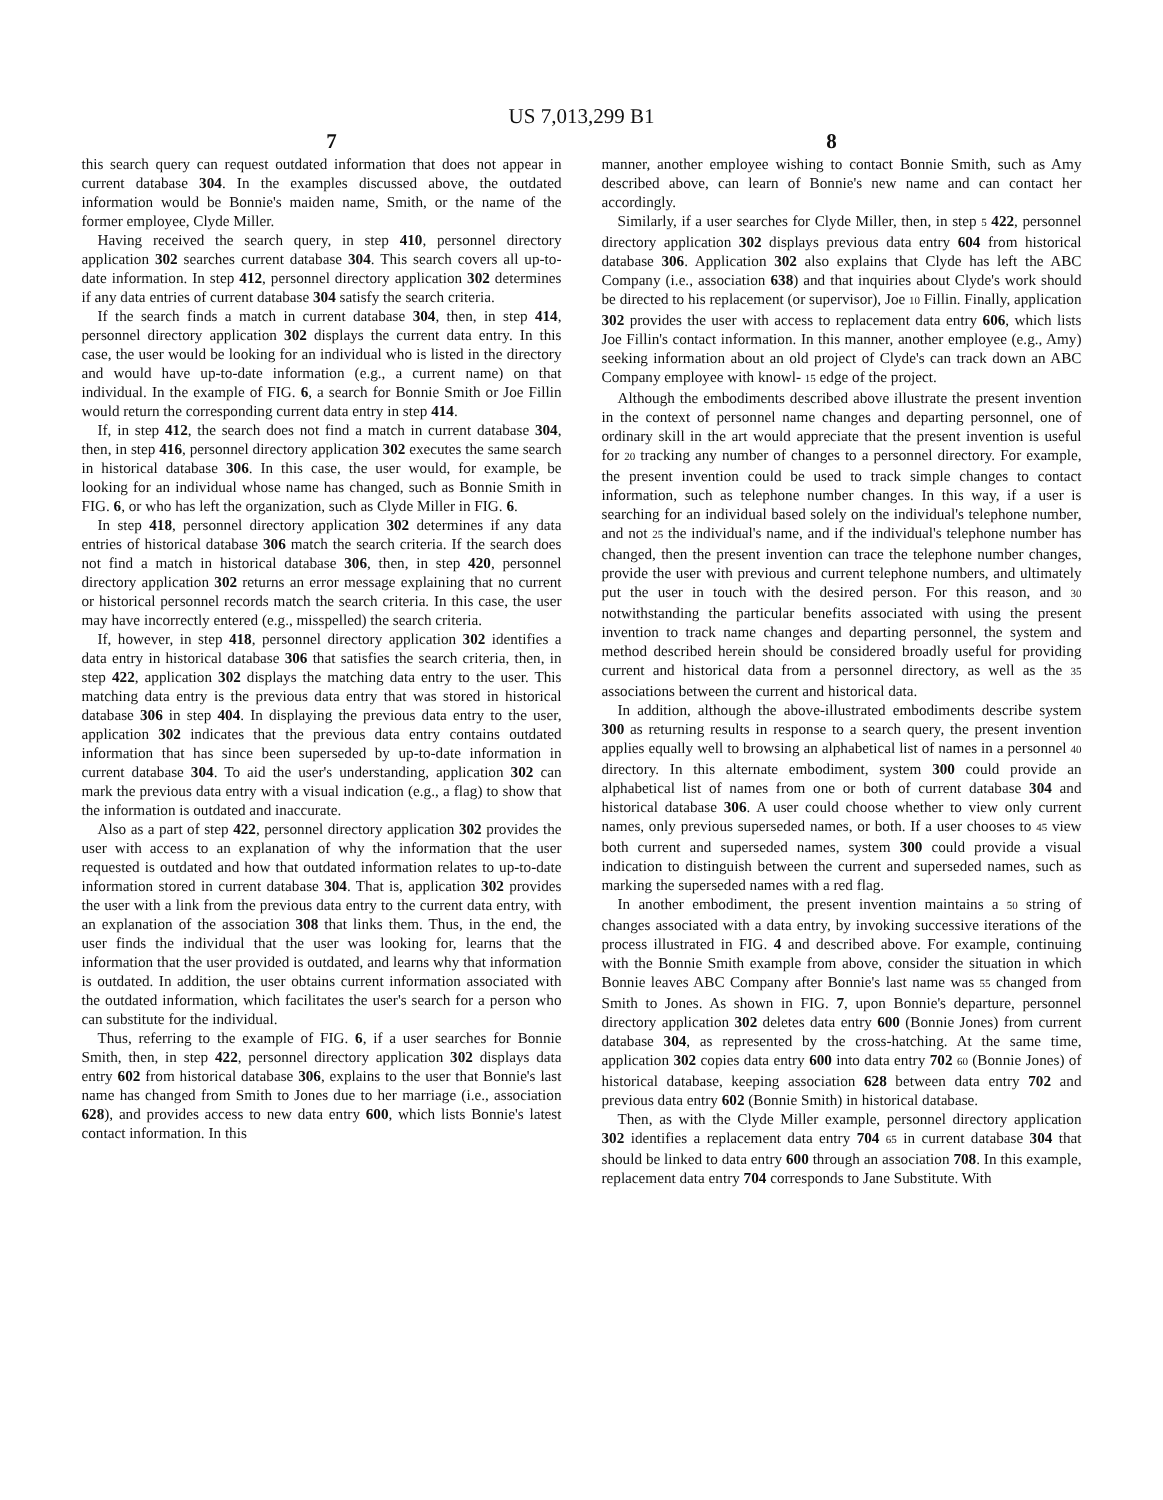US 7,013,299 B1
7 8
this search query can request outdated information that does not appear in current database 304. In the examples discussed above, the outdated information would be Bonnie's maiden name, Smith, or the name of the former employee, Clyde Miller.
Having received the search query, in step 410, personnel directory application 302 searches current database 304. This search covers all up-to-date information. In step 412, personnel directory application 302 determines if any data entries of current database 304 satisfy the search criteria.
If the search finds a match in current database 304, then, in step 414, personnel directory application 302 displays the current data entry. In this case, the user would be looking for an individual who is listed in the directory and would have up-to-date information (e.g., a current name) on that individual. In the example of FIG. 6, a search for Bonnie Smith or Joe Fillin would return the corresponding current data entry in step 414.
If, in step 412, the search does not find a match in current database 304, then, in step 416, personnel directory application 302 executes the same search in historical database 306. In this case, the user would, for example, be looking for an individual whose name has changed, such as Bonnie Smith in FIG. 6, or who has left the organization, such as Clyde Miller in FIG. 6.
In step 418, personnel directory application 302 determines if any data entries of historical database 306 match the search criteria. If the search does not find a match in historical database 306, then, in step 420, personnel directory application 302 returns an error message explaining that no current or historical personnel records match the search criteria. In this case, the user may have incorrectly entered (e.g., misspelled) the search criteria.
If, however, in step 418, personnel directory application 302 identifies a data entry in historical database 306 that satisfies the search criteria, then, in step 422, application 302 displays the matching data entry to the user. This matching data entry is the previous data entry that was stored in historical database 306 in step 404. In displaying the previous data entry to the user, application 302 indicates that the previous data entry contains outdated information that has since been superseded by up-to-date information in current database 304. To aid the user's understanding, application 302 can mark the previous data entry with a visual indication (e.g., a flag) to show that the information is outdated and inaccurate.
Also as a part of step 422, personnel directory application 302 provides the user with access to an explanation of why the information that the user requested is outdated and how that outdated information relates to up-to-date information stored in current database 304. That is, application 302 provides the user with a link from the previous data entry to the current data entry, with an explanation of the association 308 that links them. Thus, in the end, the user finds the individual that the user was looking for, learns that the information that the user provided is outdated, and learns why that information is outdated. In addition, the user obtains current information associated with the outdated information, which facilitates the user's search for a person who can substitute for the individual.
Thus, referring to the example of FIG. 6, if a user searches for Bonnie Smith, then, in step 422, personnel directory application 302 displays data entry 602 from historical database 306, explains to the user that Bonnie's last name has changed from Smith to Jones due to her marriage (i.e., association 628), and provides access to new data entry 600, which lists Bonnie's latest contact information. In this
manner, another employee wishing to contact Bonnie Smith, such as Amy described above, can learn of Bonnie's new name and can contact her accordingly.
Similarly, if a user searches for Clyde Miller, then, in step 5 422, personnel directory application 302 displays previous data entry 604 from historical database 306. Application 302 also explains that Clyde has left the ABC Company (i.e., association 638) and that inquiries about Clyde's work should be directed to his replacement (or supervisor), Joe 10 Fillin. Finally, application 302 provides the user with access to replacement data entry 606, which lists Joe Fillin's contact information. In this manner, another employee (e.g., Amy) seeking information about an old project of Clyde's can track down an ABC Company employee with knowl- 15 edge of the project.
Although the embodiments described above illustrate the present invention in the context of personnel name changes and departing personnel, one of ordinary skill in the art would appreciate that the present invention is useful for 20 tracking any number of changes to a personnel directory. For example, the present invention could be used to track simple changes to contact information, such as telephone number changes. In this way, if a user is searching for an individual based solely on the individual's telephone number, and not 25 the individual's name, and if the individual's telephone number has changed, then the present invention can trace the telephone number changes, provide the user with previous and current telephone numbers, and ultimately put the user in touch with the desired person. For this reason, and 30 notwithstanding the particular benefits associated with using the present invention to track name changes and departing personnel, the system and method described herein should be considered broadly useful for providing current and historical data from a personnel directory, as well as the 35 associations between the current and historical data.
In addition, although the above-illustrated embodiments describe system 300 as returning results in response to a search query, the present invention applies equally well to browsing an alphabetical list of names in a personnel 40 directory. In this alternate embodiment, system 300 could provide an alphabetical list of names from one or both of current database 304 and historical database 306. A user could choose whether to view only current names, only previous superseded names, or both. If a user chooses to 45 view both current and superseded names, system 300 could provide a visual indication to distinguish between the current and superseded names, such as marking the superseded names with a red flag.
In another embodiment, the present invention maintains a 50 string of changes associated with a data entry, by invoking successive iterations of the process illustrated in FIG. 4 and described above. For example, continuing with the Bonnie Smith example from above, consider the situation in which Bonnie leaves ABC Company after Bonnie's last name was 55 changed from Smith to Jones. As shown in FIG. 7, upon Bonnie's departure, personnel directory application 302 deletes data entry 600 (Bonnie Jones) from current database 304, as represented by the cross-hatching. At the same time, application 302 copies data entry 600 into data entry 702 60 (Bonnie Jones) of historical database, keeping association 628 between data entry 702 and previous data entry 602 (Bonnie Smith) in historical database.
Then, as with the Clyde Miller example, personnel directory application 302 identifies a replacement data entry 704 65 in current database 304 that should be linked to data entry 600 through an association 708. In this example, replacement data entry 704 corresponds to Jane Substitute. With